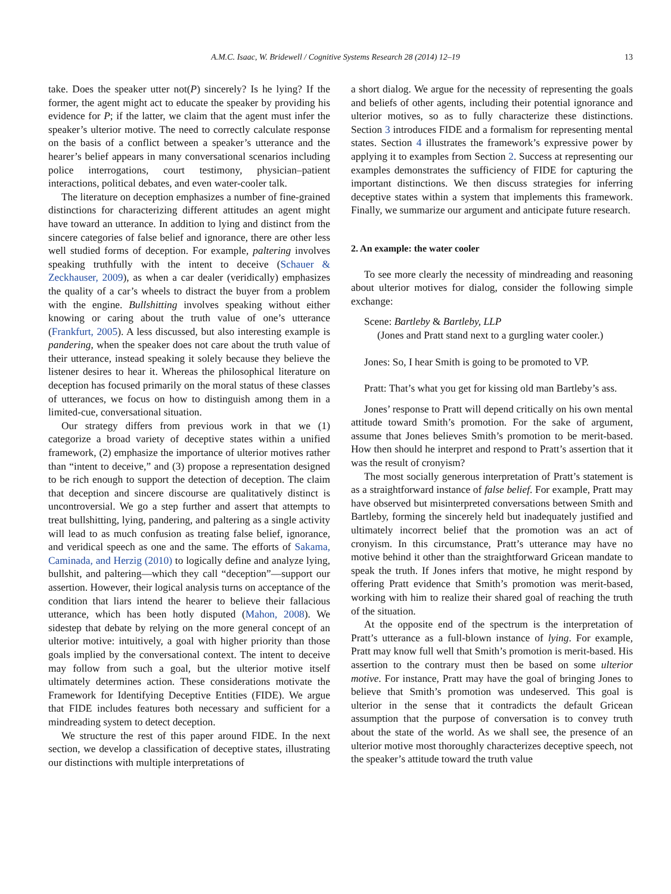A.M.C. Isaac, W. Bridewell / Cognitive Systems Research 28 (2014) 12–19 13
take. Does the speaker utter not(P) sincerely? Is he lying? If the former, the agent might act to educate the speaker by providing his evidence for P; if the latter, we claim that the agent must infer the speaker’s ulterior motive. The need to correctly calculate response on the basis of a conflict between a speaker’s utterance and the hearer’s belief appears in many conversational scenarios including police interrogations, court testimony, physician–patient interactions, political debates, and even water-cooler talk.
The literature on deception emphasizes a number of fine-grained distinctions for characterizing different attitudes an agent might have toward an utterance. In addition to lying and distinct from the sincere categories of false belief and ignorance, there are other less well studied forms of deception. For example, paltering involves speaking truthfully with the intent to deceive (Schauer & Zeckhauser, 2009), as when a car dealer (veridically) emphasizes the quality of a car’s wheels to distract the buyer from a problem with the engine. Bullshitting involves speaking without either knowing or caring about the truth value of one’s utterance (Frankfurt, 2005). A less discussed, but also interesting example is pandering, when the speaker does not care about the truth value of their utterance, instead speaking it solely because they believe the listener desires to hear it. Whereas the philosophical literature on deception has focused primarily on the moral status of these classes of utterances, we focus on how to distinguish among them in a limited-cue, conversational situation.
Our strategy differs from previous work in that we (1) categorize a broad variety of deceptive states within a unified framework, (2) emphasize the importance of ulterior motives rather than “intent to deceive,” and (3) propose a representation designed to be rich enough to support the detection of deception. The claim that deception and sincere discourse are qualitatively distinct is uncontroversial. We go a step further and assert that attempts to treat bullshitting, lying, pandering, and paltering as a single activity will lead to as much confusion as treating false belief, ignorance, and veridical speech as one and the same. The efforts of Sakama, Caminada, and Herzig (2010) to logically define and analyze lying, bullshit, and paltering—which they call “deception”—support our assertion. However, their logical analysis turns on acceptance of the condition that liars intend the hearer to believe their fallacious utterance, which has been hotly disputed (Mahon, 2008). We sidestep that debate by relying on the more general concept of an ulterior motive: intuitively, a goal with higher priority than those goals implied by the conversational context. The intent to deceive may follow from such a goal, but the ulterior motive itself ultimately determines action. These considerations motivate the Framework for Identifying Deceptive Entities (FIDE). We argue that FIDE includes features both necessary and sufficient for a mindreading system to detect deception.
We structure the rest of this paper around FIDE. In the next section, we develop a classification of deceptive states, illustrating our distinctions with multiple interpretations of
a short dialog. We argue for the necessity of representing the goals and beliefs of other agents, including their potential ignorance and ulterior motives, so as to fully characterize these distinctions. Section 3 introduces FIDE and a formalism for representing mental states. Section 4 illustrates the framework’s expressive power by applying it to examples from Section 2. Success at representing our examples demonstrates the sufficiency of FIDE for capturing the important distinctions. We then discuss strategies for inferring deceptive states within a system that implements this framework. Finally, we summarize our argument and anticipate future research.
2. An example: the water cooler
To see more clearly the necessity of mindreading and reasoning about ulterior motives for dialog, consider the following simple exchange:
Scene: Bartleby & Bartleby, LLP
(Jones and Pratt stand next to a gurgling water cooler.)
Jones: So, I hear Smith is going to be promoted to VP.
Pratt: That’s what you get for kissing old man Bartleby’s ass.
Jones’ response to Pratt will depend critically on his own mental attitude toward Smith’s promotion. For the sake of argument, assume that Jones believes Smith’s promotion to be merit-based. How then should he interpret and respond to Pratt’s assertion that it was the result of cronyism?
The most socially generous interpretation of Pratt’s statement is as a straightforward instance of false belief. For example, Pratt may have observed but misinterpreted conversations between Smith and Bartleby, forming the sincerely held but inadequately justified and ultimately incorrect belief that the promotion was an act of cronyism. In this circumstance, Pratt’s utterance may have no motive behind it other than the straightforward Gricean mandate to speak the truth. If Jones infers that motive, he might respond by offering Pratt evidence that Smith’s promotion was merit-based, working with him to realize their shared goal of reaching the truth of the situation.
At the opposite end of the spectrum is the interpretation of Pratt’s utterance as a full-blown instance of lying. For example, Pratt may know full well that Smith’s promotion is merit-based. His assertion to the contrary must then be based on some ulterior motive. For instance, Pratt may have the goal of bringing Jones to believe that Smith’s promotion was undeserved. This goal is ulterior in the sense that it contradicts the default Gricean assumption that the purpose of conversation is to convey truth about the state of the world. As we shall see, the presence of an ulterior motive most thoroughly characterizes deceptive speech, not the speaker’s attitude toward the truth value